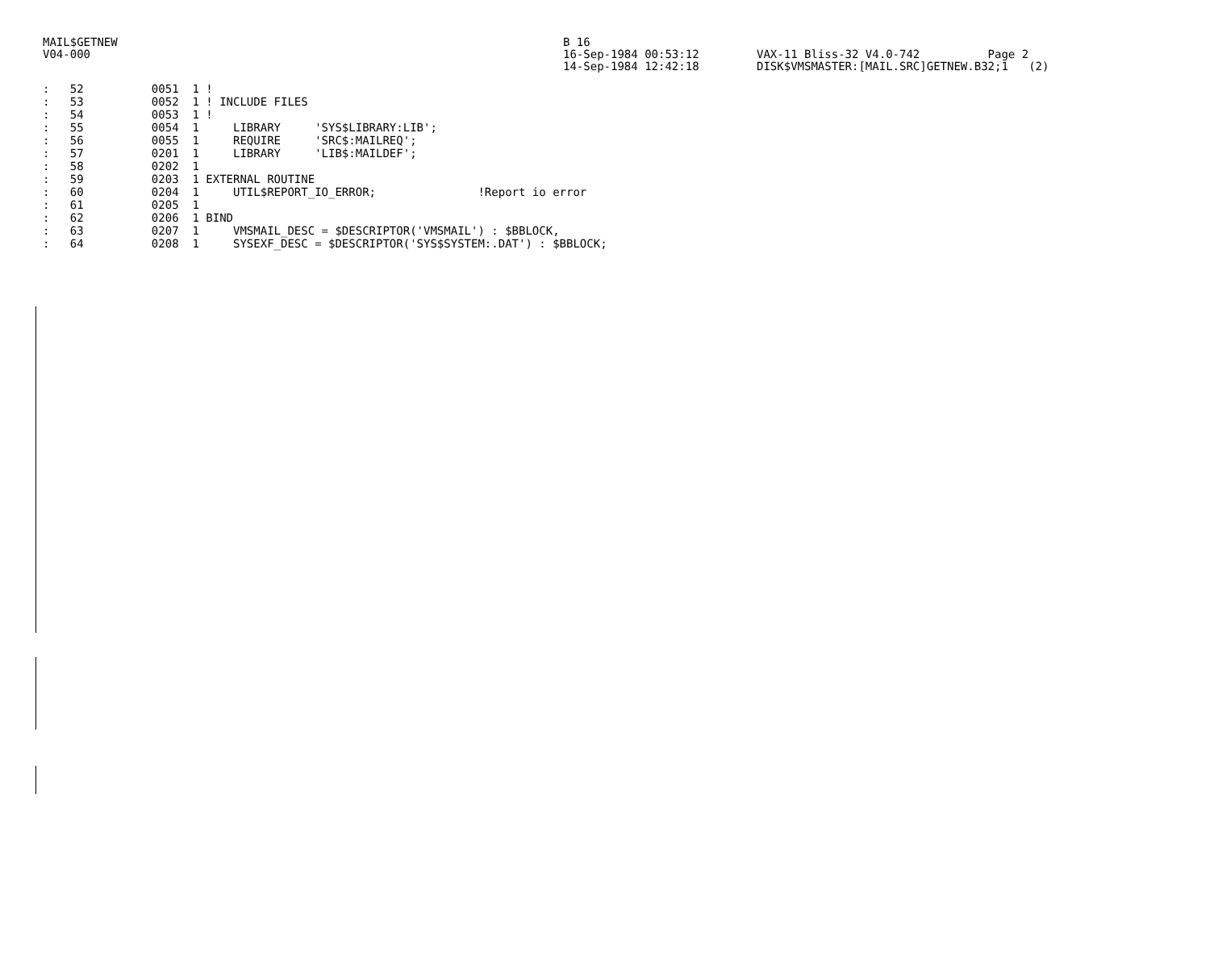MAIL$GETNEW
V04-000
B 16
16-Sep-1984 00:53:12
14-Sep-1984 12:42:18
VAX-11 Bliss-32 V4.0-742 Page 2
DISK$VMSMASTER:[MAIL.SRC]GETNEW.B32;1 (2)
:   52          0051  1 !
:   53          0052  1 ! INCLUDE FILES
:   54          0053  1 !
:   55          0054  1     LIBRARY     'SYS$LIBRARY:LIB';
:   56          0055  1     REQUIRE     'SRC$:MAILREQ';
:   57          0201  1     LIBRARY     'LIB$:MAILDEF';
:   58          0202  1
:   59          0203  1 EXTERNAL ROUTINE
:   60          0204  1     UTIL$REPORT_IO_ERROR;               !Report io error
:   61          0205  1
:   62          0206  1 BIND
:   63          0207  1     VMSMAIL_DESC = $DESCRIPTOR('VMSMAIL') : $BBLOCK,
:   64          0208  1     SYSEXF_DESC = $DESCRIPTOR('SYS$SYSTEM:.DAT') : $BBLOCK;